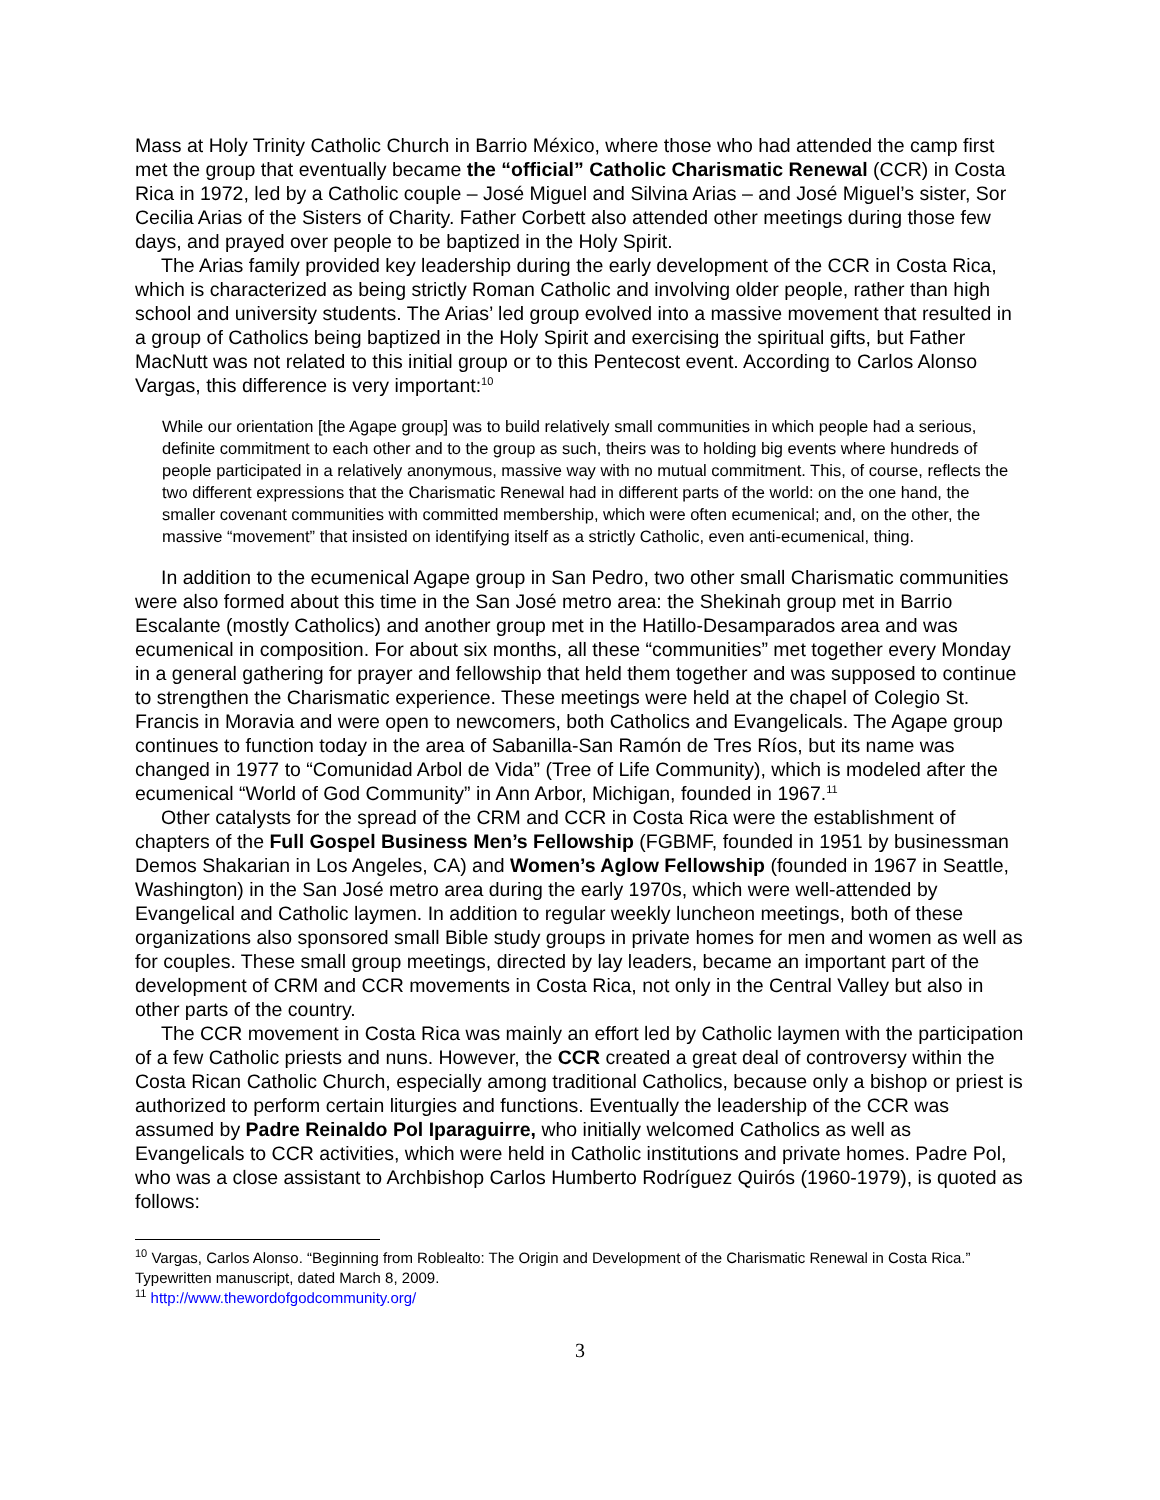Mass at Holy Trinity Catholic Church in Barrio México, where those who had attended the camp first met the group that eventually became the “official” Catholic Charismatic Renewal (CCR) in Costa Rica in 1972, led by a Catholic couple – José Miguel and Silvina Arias – and José Miguel’s sister, Sor Cecilia Arias of the Sisters of Charity. Father Corbett also attended other meetings during those few days, and prayed over people to be baptized in the Holy Spirit.
The Arias family provided key leadership during the early development of the CCR in Costa Rica, which is characterized as being strictly Roman Catholic and involving older people, rather than high school and university students. The Arias’ led group evolved into a massive movement that resulted in a group of Catholics being baptized in the Holy Spirit and exercising the spiritual gifts, but Father MacNutt was not related to this initial group or to this Pentecost event. According to Carlos Alonso Vargas, this difference is very important:<sup>10</sup>
While our orientation [the Agape group] was to build relatively small communities in which people had a serious, definite commitment to each other and to the group as such, theirs was to holding big events where hundreds of people participated in a relatively anonymous, massive way with no mutual commitment. This, of course, reflects the two different expressions that the Charismatic Renewal had in different parts of the world: on the one hand, the smaller covenant communities with committed membership, which were often ecumenical; and, on the other, the massive “movement” that insisted on identifying itself as a strictly Catholic, even anti-ecumenical, thing.
In addition to the ecumenical Agape group in San Pedro, two other small Charismatic communities were also formed about this time in the San José metro area: the Shekinah group met in Barrio Escalante (mostly Catholics) and another group met in the Hatillo-Desamparados area and was ecumenical in composition. For about six months, all these “communities” met together every Monday in a general gathering for prayer and fellowship that held them together and was supposed to continue to strengthen the Charismatic experience. These meetings were held at the chapel of Colegio St. Francis in Moravia and were open to newcomers, both Catholics and Evangelicals. The Agape group continues to function today in the area of Sabanilla-San Ramón de Tres Ríos, but its name was changed in 1977 to “Comunidad Arbol de Vida” (Tree of Life Community), which is modeled after the ecumenical “World of God Community” in Ann Arbor, Michigan, founded in 1967.<sup>11</sup>
Other catalysts for the spread of the CRM and CCR in Costa Rica were the establishment of chapters of the Full Gospel Business Men’s Fellowship (FGBMF, founded in 1951 by businessman Demos Shakarian in Los Angeles, CA) and Women’s Aglow Fellowship (founded in 1967 in Seattle, Washington) in the San José metro area during the early 1970s, which were well-attended by Evangelical and Catholic laymen. In addition to regular weekly luncheon meetings, both of these organizations also sponsored small Bible study groups in private homes for men and women as well as for couples. These small group meetings, directed by lay leaders, became an important part of the development of CRM and CCR movements in Costa Rica, not only in the Central Valley but also in other parts of the country.
The CCR movement in Costa Rica was mainly an effort led by Catholic laymen with the participation of a few Catholic priests and nuns. However, the CCR created a great deal of controversy within the Costa Rican Catholic Church, especially among traditional Catholics, because only a bishop or priest is authorized to perform certain liturgies and functions. Eventually the leadership of the CCR was assumed by Padre Reinaldo Pol Iparaguirre, who initially welcomed Catholics as well as Evangelicals to CCR activities, which were held in Catholic institutions and private homes. Padre Pol, who was a close assistant to Archbishop Carlos Humberto Rodríguez Quirós (1960-1979), is quoted as follows:
<sup>10</sup> Vargas, Carlos Alonso. “Beginning from Roblealto: The Origin and Development of the Charismatic Renewal in Costa Rica.” Typewritten manuscript, dated March 8, 2009.
<sup>11</sup> http://www.thewordofgodcommunity.org/
3